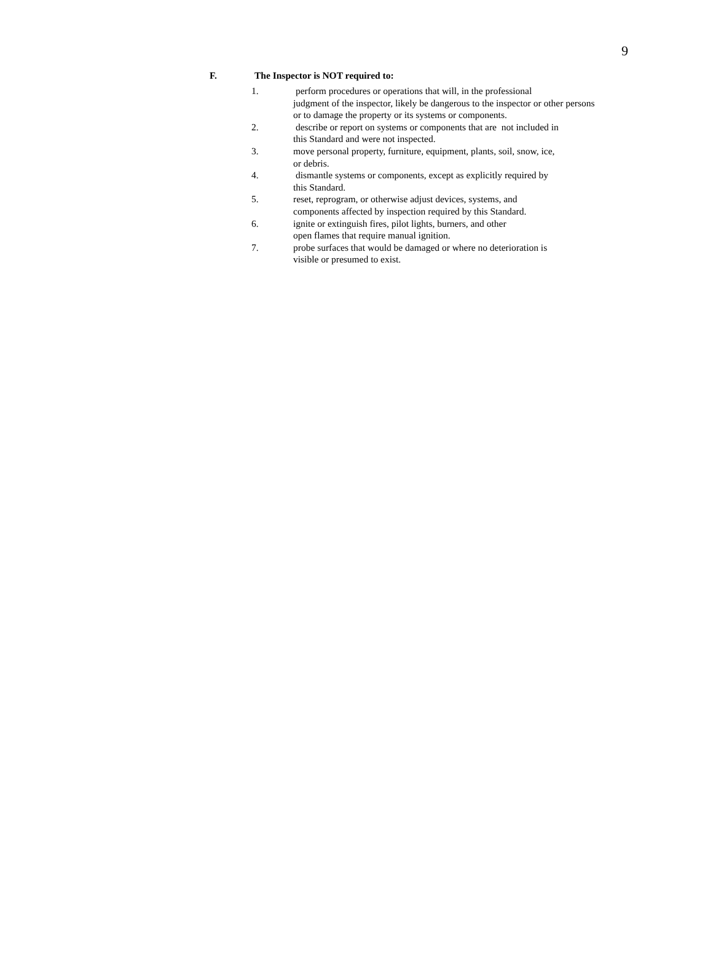9
F. The Inspector is NOT required to:
1. perform procedures or operations that will, in the professional
judgment of the inspector, likely be dangerous to the inspector or other persons
or to damage the property or its systems or components.
2. describe or report on systems or components that are not included in
this Standard and were not inspected.
3. move personal property, furniture, equipment, plants, soil, snow, ice,
or debris.
4. dismantle systems or components, except as explicitly required by
this Standard.
5. reset, reprogram, or otherwise adjust devices, systems, and
components affected by inspection required by this Standard.
6. ignite or extinguish fires, pilot lights, burners, and other
open flames that require manual ignition.
7. probe surfaces that would be damaged or where no deterioration is
visible or presumed to exist.